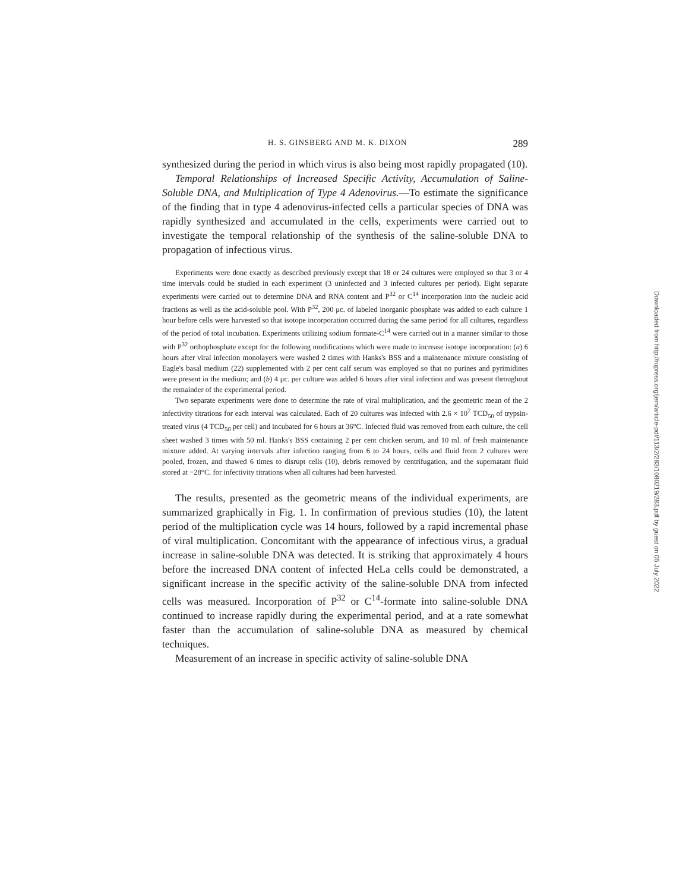H. S. GINSBERG AND M. K. DIXON 289
synthesized during the period in which virus is also being most rapidly propagated (10).
Temporal Relationships of Increased Specific Activity, Accumulation of Saline-Soluble DNA, and Multiplication of Type 4 Adenovirus.—To estimate the significance of the finding that in type 4 adenovirus-infected cells a particular species of DNA was rapidly synthesized and accumulated in the cells, experiments were carried out to investigate the temporal relationship of the synthesis of the saline-soluble DNA to propagation of infectious virus.
Experiments were done exactly as described previously except that 18 or 24 cultures were employed so that 3 or 4 time intervals could be studied in each experiment (3 uninfected and 3 infected cultures per period). Eight separate experiments were carried out to determine DNA and RNA content and P<sup>32</sup> or C<sup>14</sup> incorporation into the nucleic acid fractions as well as the acid-soluble pool. With P<sup>32</sup>, 200 μc. of labeled inorganic phosphate was added to each culture 1 hour before cells were harvested so that isotope incorporation occurred during the same period for all cultures, regardless of the period of total incubation. Experiments utilizing sodium formate-C<sup>14</sup> were carried out in a manner similar to those with P<sup>32</sup> orthophosphate except for the following modifications which were made to increase isotope incorporation: (a) 6 hours after viral infection monolayers were washed 2 times with Hanks's BSS and a maintenance mixture consisting of Eagle's basal medium (22) supplemented with 2 per cent calf serum was employed so that no purines and pyrimidines were present in the medium; and (b) 4 μc. per culture was added 6 hours after viral infection and was present throughout the remainder of the experimental period.
Two separate experiments were done to determine the rate of viral multiplication, and the geometric mean of the 2 infectivity titrations for each interval was calculated. Each of 20 cultures was infected with 2.6 × 10<sup>7</sup> TCD<sub>50</sub> of trypsin-treated virus (4 TCD<sub>50</sub> per cell) and incubated for 6 hours at 36°C. Infected fluid was removed from each culture, the cell sheet washed 3 times with 50 ml. Hanks's BSS containing 2 per cent chicken serum, and 10 ml. of fresh maintenance mixture added. At varying intervals after infection ranging from 6 to 24 hours, cells and fluid from 2 cultures were pooled, frozen, and thawed 6 times to disrupt cells (10), debris removed by centrifugation, and the supernatant fluid stored at −28°C. for infectivity titrations when all cultures had been harvested.
The results, presented as the geometric means of the individual experiments, are summarized graphically in Fig. 1. In confirmation of previous studies (10), the latent period of the multiplication cycle was 14 hours, followed by a rapid incremental phase of viral multiplication. Concomitant with the appearance of infectious virus, a gradual increase in saline-soluble DNA was detected. It is striking that approximately 4 hours before the increased DNA content of infected HeLa cells could be demonstrated, a significant increase in the specific activity of the saline-soluble DNA from infected cells was measured. Incorporation of P<sup>32</sup> or C<sup>14</sup>-formate into saline-soluble DNA continued to increase rapidly during the experimental period, and at a rate somewhat faster than the accumulation of saline-soluble DNA as measured by chemical techniques.
Measurement of an increase in specific activity of saline-soluble DNA
Downloaded from http://rupress.org/jem/article-pdf/113/2/283/1080219/283.pdf by guest on 05 July 2022